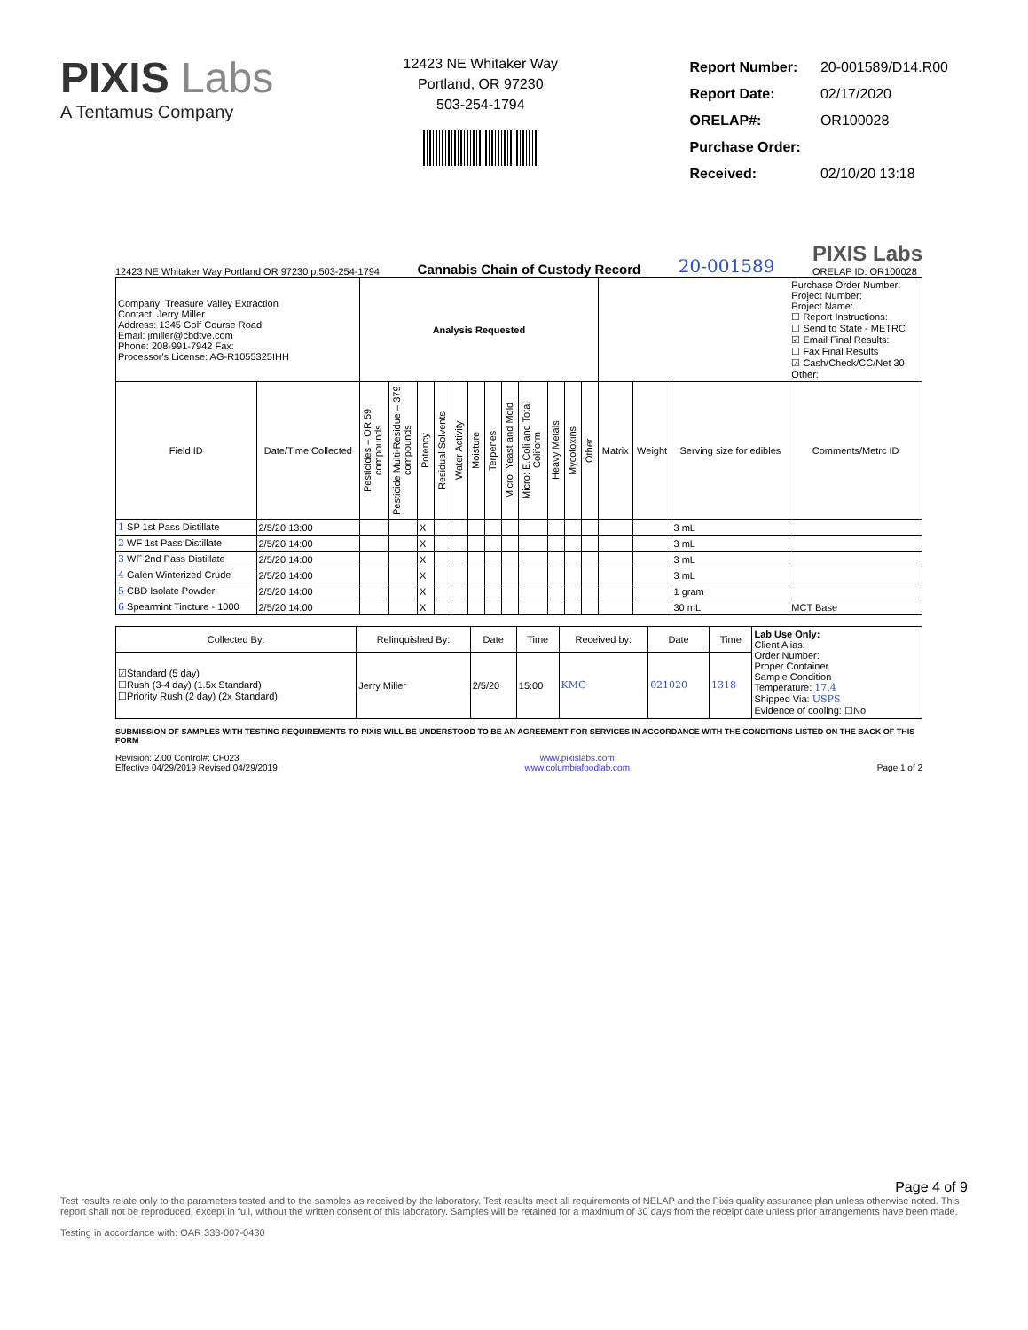PIXIS Labs
A Tentamus Company
12423 NE Whitaker Way
Portland, OR 97230
503-254-1794
| Report Number: | 20-001589/D14.R00 |
| Report Date: | 02/17/2020 |
| ORELAP#: | OR100028 |
| Purchase Order: | |
| Received: | 02/10/20 13:18 |
12423 NE Whitaker Way Portland OR 97230 p.503-254-1794 Cannabis Chain of Custody Record 20-001589 PIXIS Labs
ORELAP ID: OR100028
| Company: Treasure Valley Extraction Contact: Jerry Miller Address: 1345 Golf Course Road Email: jmiller@cbdtve.com Phone: 208-991-7942 Fax: Processor's License: AG-R1055325IHH | | Analysis Requested | | | | | | | | | | | | | | | | Purchase Order Number: Project Number: Project Name: ☐ Report Instructions: ☐ Send to State - METRC ☑ Email Final Results: ☐ Fax Final Results ☑ Cash/Check/CC/Net 30 Other: |
| Field ID | Date/Time Collected | Pesticides – OR 59 compounds | Pesticide Multi-Residue – 379 compounds | Potency | Residual Solvents | Water Activity | Moisture | Terpenes | Micro: Yeast and Mold | Micro: E.Coli and Total Coliform | Heavy Metals | Mycotoxins | Other | Matrix | Weight | Serving size for edibles | Comments/Metrc ID | |
| 1 SP 1st Pass Distillate | 2/5/20 13:00 | | | X | | | | | | | | | | | | 3 mL | | |
| 2 WF 1st Pass Distillate | 2/5/20 14:00 | | | X | | | | | | | | | | | | 3 mL | | |
| 3 WF 2nd Pass Distillate | 2/5/20 14:00 | | | X | | | | | | | | | | | | 3 mL | | |
| 4 Galen Winterized Crude | 2/5/20 14:00 | | | X | | | | | | | | | | | | 3 mL | | |
| 5 CBD Isolate Powder | 2/5/20 14:00 | | | X | | | | | | | | | | | | 1 gram | | |
| 6 Spearmint Tincture - 1000 | 2/5/20 14:00 | | | X | | | | | | | | | | | | 30 mL | MCT Base | |
| Collected By: | Relinquished By: | Date | Time | Received by: | Date | Time | Lab Use Only: Client Alias: Order Number: Proper Container Sample Condition Temperature: 17.4 Shipped Via: USPS Evidence of cooling: ☐No |
| ☑Standard (5 day) ☐Rush (3-4 day) (1.5x Standard) ☐Priority Rush (2 day) (2x Standard) | Jerry Miller | 2/5/20 | 15:00 | KMG | 021020 | 1318 | |
SUBMISSION OF SAMPLES WITH TESTING REQUIREMENTS TO PIXIS WILL BE UNDERSTOOD TO BE AN AGREEMENT FOR SERVICES IN ACCORDANCE WITH THE CONDITIONS LISTED ON THE BACK OF THIS FORM
Revision: 2.00 Control#: CF023
Effective 04/29/2019 Revised 04/29/2019 www.pixislabs.com
www.columbiafoodlab.com Page 1 of 2
Page 4 of 9
Test results relate only to the parameters tested and to the samples as received by the laboratory. Test results meet all requirements of NELAP and the Pixis quality assurance plan unless otherwise noted. This report shall not be reproduced, except in full, without the written consent of this laboratory. Samples will be retained for a maximum of 30 days from the receipt date unless prior arrangements have been made.
Testing in accordance with: OAR 333-007-0430